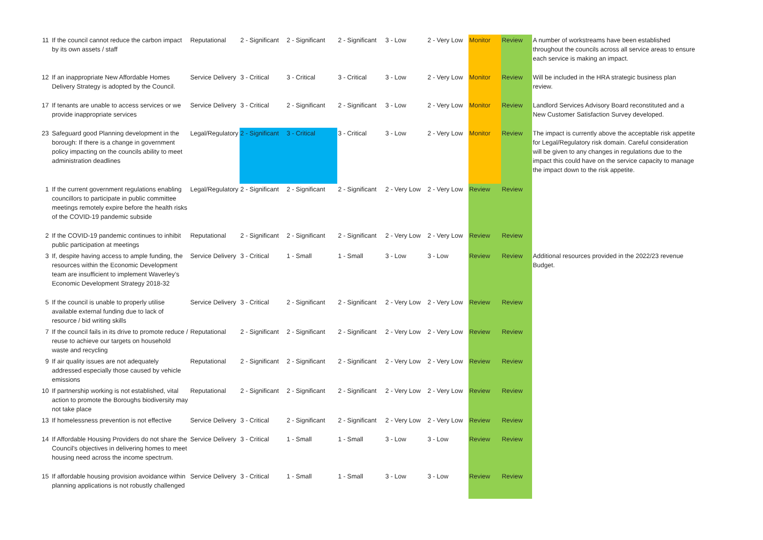| 11 | If the council cannot reduce the carbon impact by its own assets / staff | Reputational | 2 - Significant | 2 - Significant | 2 - Significant | 3 - Low | 2 - Very Low | Monitor | Review | A number of workstreams have been established throughout the councils across all service areas to ensure each service is making an impact. |
| 12 | If an inappropriate New Affordable Homes Delivery Strategy is adopted by the Council. | Service Delivery | 3 - Critical | 3 - Critical | 3 - Critical | 3 - Low | 2 - Very Low | Monitor | Review | Will be included in the HRA strategic business plan review. |
| 17 | If tenants are unable to access services or we provide inappropriate services | Service Delivery | 3 - Critical | 2 - Significant | 2 - Significant | 3 - Low | 2 - Very Low | Monitor | Review | Landlord Services Advisory Board reconstituted and a New Customer Satisfaction Survey developed. |
| 23 | Safeguard good Planning development in the borough: If there is a change in government policy impacting on the councils ability to meet administration deadlines | Legal/Regulatory | 2 - Significant | 3 - Critical | 3 - Critical | 3 - Low | 2 - Very Low | Monitor | Review | The impact is currently above the acceptable risk appetite for Legal/Regulatory risk domain. Careful consideration will be given to any changes in regulations due to the impact this could have on the service capacity to manage the impact down to the risk appetite. |
| 1 | If the current government regulations enabling councillors to participate in public committee meetings remotely expire before the health risks of the COVID-19 pandemic subside | Legal/Regulatory | 2 - Significant | 2 - Significant | 2 - Significant | 2 - Very Low | 2 - Very Low | Review | Review | |
| 2 | If the COVID-19 pandemic continues to inhibit public participation at meetings | Reputational | 2 - Significant | 2 - Significant | 2 - Significant | 2 - Very Low | 2 - Very Low | Review | Review | |
| 3 | If, despite having access to ample funding, the resources within the Economic Development team are insufficient to implement Waverley’s Economic Development Strategy 2018-32 | Service Delivery | 3 - Critical | 1 - Small | 1 - Small | 3 - Low | 3 - Low | Review | Review | Additional resources provided in the 2022/23 revenue Budget. |
| 5 | If the council is unable to properly utilise available external funding due to lack of resource / bid writing skills | Service Delivery | 3 - Critical | 2 - Significant | 2 - Significant | 2 - Very Low | 2 - Very Low | Review | Review | |
| 7 | If the council fails in its drive to promote reduce / reuse to achieve our targets on household waste and recycling | Reputational | 2 - Significant | 2 - Significant | 2 - Significant | 2 - Very Low | 2 - Very Low | Review | Review | |
| 9 | If air quality issues are not adequately addressed especially those caused by vehicle emissions | Reputational | 2 - Significant | 2 - Significant | 2 - Significant | 2 - Very Low | 2 - Very Low | Review | Review | |
| 10 | If partnership working is not established, vital action to promote the Boroughs biodiversity may not take place | Reputational | 2 - Significant | 2 - Significant | 2 - Significant | 2 - Very Low | 2 - Very Low | Review | Review | |
| 13 | If homelessness prevention is not effective | Service Delivery | 3 - Critical | 2 - Significant | 2 - Significant | 2 - Very Low | 2 - Very Low | Review | Review | |
| 14 | If Affordable Housing Providers do not share the Council's objectives in delivering homes to meet housing need across the income spectrum. | Service Delivery | 3 - Critical | 1 - Small | 1 - Small | 3 - Low | 3 - Low | Review | Review | |
| 15 | If affordable housing provision avoidance within planning applications is not robustly challenged | Service Delivery | 3 - Critical | 1 - Small | 1 - Small | 3 - Low | 3 - Low | Review | Review | |